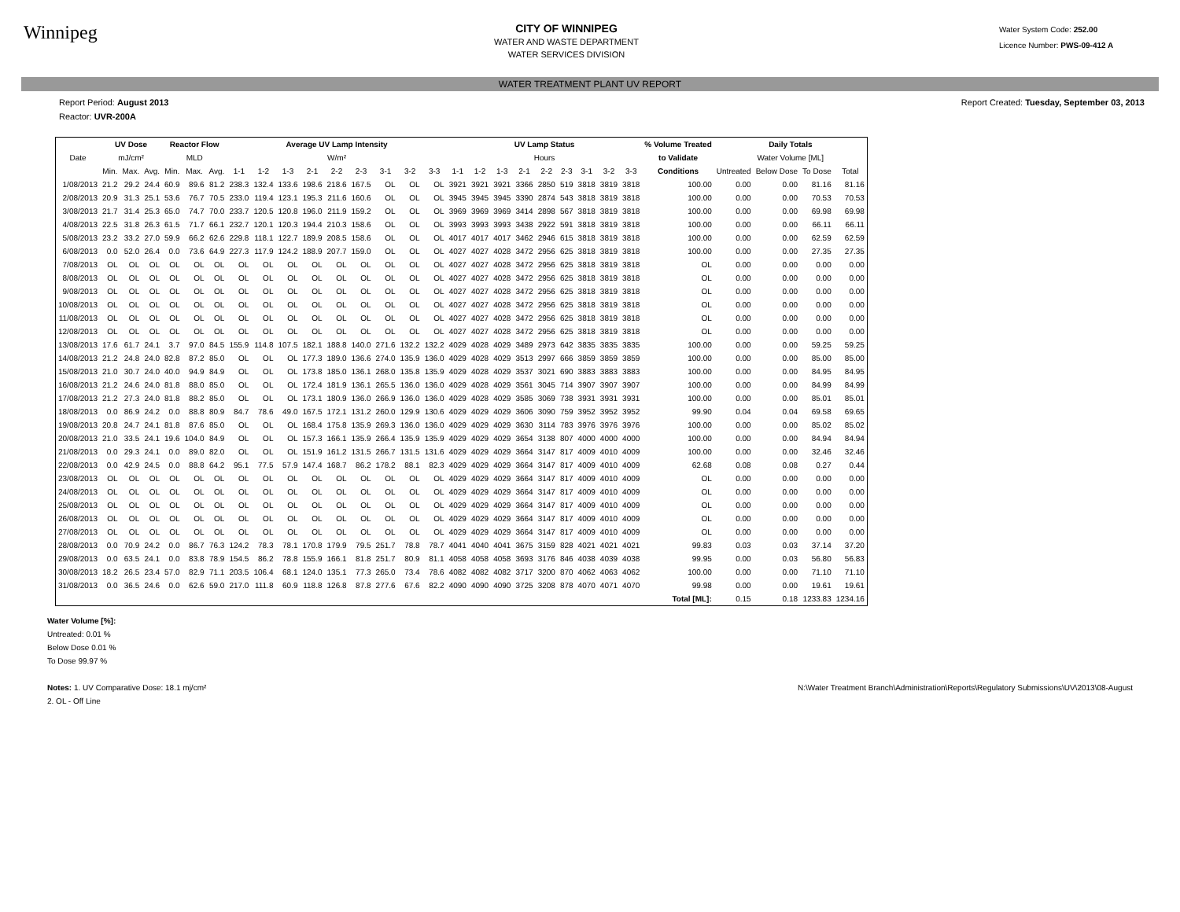Winnipeg
CITY OF WINNIPEG
WATER AND WASTE DEPARTMENT
WATER SERVICES DIVISION
Water System Code: 252.00
Licence Number: PWS-09-412 A
WATER TREATMENT PLANT UV REPORT
Report Period: August 2013 Report Created: Tuesday, September 03, 2013
Reactor: UVR-200A
| | UV Dose | | | Reactor Flow | | | Average UV Lamp Intensity | | | | | | | | | UV Lamp Status | | | | | | | | | % Volume Treated | Daily Totals | | | |
| --- | --- | --- | --- | --- | --- | --- | --- | --- | --- | --- | --- | --- | --- | --- | --- | --- | --- | --- | --- | --- | --- | --- | --- | --- | --- | --- | --- | --- | --- |
| Date | mJ/cm² | | | MLD | | | W/m² | | | | | | | | | Hours | | | | | | | | | to Validate | Water Volume [ML] | | | |
| | Min. | Max. | Avg. | Min. | Max. | Avg. | 1-1 | 1-2 | 1-3 | 2-1 | 2-2 | 2-3 | 3-1 | 3-2 | 3-3 | 1-1 | 1-2 | 1-3 | 2-1 | 2-2 | 2-3 | 3-1 | 3-2 | 3-3 | Conditions | Untreated | Below Dose | To Dose | Total |
| 1/08/2013 | 21.2 | 29.2 | 24.4 | 60.9 | 89.6 | 81.2 | 238.3 | 132.4 | 133.6 | 198.6 | 218.6 | 167.5 | OL | OL | OL | 3921 | 3921 | 3921 | 3366 | 2850 | 519 | 3818 | 3819 | 3818 | 100.00 | 0.00 | 0.00 | 81.16 | 81.16 |
| 2/08/2013 | 20.9 | 31.3 | 25.1 | 53.6 | 76.7 | 70.5 | 233.0 | 119.4 | 123.1 | 195.3 | 211.6 | 160.6 | OL | OL | OL | 3945 | 3945 | 3945 | 3390 | 2874 | 543 | 3818 | 3819 | 3818 | 100.00 | 0.00 | 0.00 | 70.53 | 70.53 |
| 3/08/2013 | 21.7 | 31.4 | 25.3 | 65.0 | 74.7 | 70.0 | 233.7 | 120.5 | 120.8 | 196.0 | 211.9 | 159.2 | OL | OL | OL | 3969 | 3969 | 3969 | 3414 | 2898 | 567 | 3818 | 3819 | 3818 | 100.00 | 0.00 | 0.00 | 69.98 | 69.98 |
| 4/08/2013 | 22.5 | 31.8 | 26.3 | 61.5 | 71.7 | 66.1 | 232.7 | 120.1 | 120.3 | 194.4 | 210.3 | 158.6 | OL | OL | OL | 3993 | 3993 | 3993 | 3438 | 2922 | 591 | 3818 | 3819 | 3818 | 100.00 | 0.00 | 0.00 | 66.11 | 66.11 |
| 5/08/2013 | 23.2 | 33.2 | 27.0 | 59.9 | 66.2 | 62.6 | 229.8 | 118.1 | 122.7 | 189.9 | 208.5 | 158.6 | OL | OL | OL | 4017 | 4017 | 4017 | 3462 | 2946 | 615 | 3818 | 3819 | 3818 | 100.00 | 0.00 | 0.00 | 62.59 | 62.59 |
| 6/08/2013 | 0.0 | 52.0 | 26.4 | 0.0 | 73.6 | 64.9 | 227.3 | 117.9 | 124.2 | 188.9 | 207.7 | 159.0 | OL | OL | OL | 4027 | 4027 | 4028 | 3472 | 2956 | 625 | 3818 | 3819 | 3818 | 100.00 | 0.00 | 0.00 | 27.35 | 27.35 |
| 7/08/2013 | OL | OL | OL | OL | OL | OL | OL | OL | OL | OL | OL | OL | OL | OL | OL | 4027 | 4027 | 4028 | 3472 | 2956 | 625 | 3818 | 3819 | 3818 | OL | 0.00 | 0.00 | 0.00 | 0.00 |
| 8/08/2013 | OL | OL | OL | OL | OL | OL | OL | OL | OL | OL | OL | OL | OL | OL | OL | 4027 | 4027 | 4028 | 3472 | 2956 | 625 | 3818 | 3819 | 3818 | OL | 0.00 | 0.00 | 0.00 | 0.00 |
| 9/08/2013 | OL | OL | OL | OL | OL | OL | OL | OL | OL | OL | OL | OL | OL | OL | OL | 4027 | 4027 | 4028 | 3472 | 2956 | 625 | 3818 | 3819 | 3818 | OL | 0.00 | 0.00 | 0.00 | 0.00 |
| 10/08/2013 | OL | OL | OL | OL | OL | OL | OL | OL | OL | OL | OL | OL | OL | OL | OL | 4027 | 4027 | 4028 | 3472 | 2956 | 625 | 3818 | 3819 | 3818 | OL | 0.00 | 0.00 | 0.00 | 0.00 |
| 11/08/2013 | OL | OL | OL | OL | OL | OL | OL | OL | OL | OL | OL | OL | OL | OL | OL | 4027 | 4027 | 4028 | 3472 | 2956 | 625 | 3818 | 3819 | 3818 | OL | 0.00 | 0.00 | 0.00 | 0.00 |
| 12/08/2013 | OL | OL | OL | OL | OL | OL | OL | OL | OL | OL | OL | OL | OL | OL | OL | 4027 | 4027 | 4028 | 3472 | 2956 | 625 | 3818 | 3819 | 3818 | OL | 0.00 | 0.00 | 0.00 | 0.00 |
| 13/08/2013 | 17.6 | 61.7 | 24.1 | 3.7 | 97.0 | 84.5 | 155.9 | 114.8 | 107.5 | 182.1 | 188.8 | 140.0 | 271.6 | 132.2 | 132.2 | 4029 | 4028 | 4029 | 3489 | 2973 | 642 | 3835 | 3835 | 3835 | 100.00 | 0.00 | 0.00 | 59.25 | 59.25 |
| 14/08/2013 | 21.2 | 24.8 | 24.0 | 82.8 | 87.2 | 85.0 | OL | OL | OL | 177.3 | 189.0 | 136.6 | 274.0 | 135.9 | 136.0 | 4029 | 4028 | 4029 | 3513 | 2997 | 666 | 3859 | 3859 | 3859 | 100.00 | 0.00 | 0.00 | 85.00 | 85.00 |
| 15/08/2013 | 21.0 | 30.7 | 24.0 | 40.0 | 94.9 | 84.9 | OL | OL | OL | 173.8 | 185.0 | 136.1 | 268.0 | 135.8 | 135.9 | 4029 | 4028 | 4029 | 3537 | 3021 | 690 | 3883 | 3883 | 3883 | 100.00 | 0.00 | 0.00 | 84.95 | 84.95 |
| 16/08/2013 | 21.2 | 24.6 | 24.0 | 81.8 | 88.0 | 85.0 | OL | OL | OL | 172.4 | 181.9 | 136.1 | 265.5 | 136.0 | 136.0 | 4029 | 4028 | 4029 | 3561 | 3045 | 714 | 3907 | 3907 | 3907 | 100.00 | 0.00 | 0.00 | 84.99 | 84.99 |
| 17/08/2013 | 21.2 | 27.3 | 24.0 | 81.8 | 88.2 | 85.0 | OL | OL | OL | 173.1 | 180.9 | 136.0 | 266.9 | 136.0 | 136.0 | 4029 | 4028 | 4029 | 3585 | 3069 | 738 | 3931 | 3931 | 3931 | 100.00 | 0.00 | 0.00 | 85.01 | 85.01 |
| 18/08/2013 | 0.0 | 86.9 | 24.2 | 0.0 | 88.8 | 80.9 | 84.7 | 78.6 | 49.0 | 167.5 | 172.1 | 131.2 | 260.0 | 129.9 | 130.6 | 4029 | 4029 | 4029 | 3606 | 3090 | 759 | 3952 | 3952 | 3952 | 99.90 | 0.04 | 0.04 | 69.58 | 69.65 |
| 19/08/2013 | 20.8 | 24.7 | 24.1 | 81.8 | 87.6 | 85.0 | OL | OL | OL | 168.4 | 175.8 | 135.9 | 269.3 | 136.0 | 136.0 | 4029 | 4029 | 4029 | 3630 | 3114 | 783 | 3976 | 3976 | 3976 | 100.00 | 0.00 | 0.00 | 85.02 | 85.02 |
| 20/08/2013 | 21.0 | 33.5 | 24.1 | 19.6 | 104.0 | 84.9 | OL | OL | OL | 157.3 | 166.1 | 135.9 | 266.4 | 135.9 | 135.9 | 4029 | 4029 | 4029 | 3654 | 3138 | 807 | 4000 | 4000 | 4000 | 100.00 | 0.00 | 0.00 | 84.94 | 84.94 |
| 21/08/2013 | 0.0 | 29.3 | 24.1 | 0.0 | 89.0 | 82.0 | OL | OL | OL | 151.9 | 161.2 | 131.5 | 266.7 | 131.5 | 131.6 | 4029 | 4029 | 4029 | 3664 | 3147 | 817 | 4009 | 4010 | 4009 | 100.00 | 0.00 | 0.00 | 32.46 | 32.46 |
| 22/08/2013 | 0.0 | 42.9 | 24.5 | 0.0 | 88.8 | 64.2 | 95.1 | 77.5 | 57.9 | 147.4 | 168.7 | 86.2 | 178.2 | 88.1 | 82.3 | 4029 | 4029 | 4029 | 3664 | 3147 | 817 | 4009 | 4010 | 4009 | 62.68 | 0.08 | 0.08 | 0.27 | 0.44 |
| 23/08/2013 | OL | OL | OL | OL | OL | OL | OL | OL | OL | OL | OL | OL | OL | OL | OL | 4029 | 4029 | 4029 | 3664 | 3147 | 817 | 4009 | 4010 | 4009 | OL | 0.00 | 0.00 | 0.00 | 0.00 |
| 24/08/2013 | OL | OL | OL | OL | OL | OL | OL | OL | OL | OL | OL | OL | OL | OL | OL | 4029 | 4029 | 4029 | 3664 | 3147 | 817 | 4009 | 4010 | 4009 | OL | 0.00 | 0.00 | 0.00 | 0.00 |
| 25/08/2013 | OL | OL | OL | OL | OL | OL | OL | OL | OL | OL | OL | OL | OL | OL | OL | 4029 | 4029 | 4029 | 3664 | 3147 | 817 | 4009 | 4010 | 4009 | OL | 0.00 | 0.00 | 0.00 | 0.00 |
| 26/08/2013 | OL | OL | OL | OL | OL | OL | OL | OL | OL | OL | OL | OL | OL | OL | OL | 4029 | 4029 | 4029 | 3664 | 3147 | 817 | 4009 | 4010 | 4009 | OL | 0.00 | 0.00 | 0.00 | 0.00 |
| 27/08/2013 | OL | OL | OL | OL | OL | OL | OL | OL | OL | OL | OL | OL | OL | OL | OL | 4029 | 4029 | 4029 | 3664 | 3147 | 817 | 4009 | 4010 | 4009 | OL | 0.00 | 0.00 | 0.00 | 0.00 |
| 28/08/2013 | 0.0 | 70.9 | 24.2 | 0.0 | 86.7 | 76.3 | 124.2 | 78.3 | 78.1 | 170.8 | 179.9 | 79.5 | 251.7 | 78.8 | 78.7 | 4041 | 4040 | 4041 | 3675 | 3159 | 828 | 4021 | 4021 | 4021 | 99.83 | 0.03 | 0.03 | 37.14 | 37.20 |
| 29/08/2013 | 0.0 | 63.5 | 24.1 | 0.0 | 83.8 | 78.9 | 154.5 | 86.2 | 78.8 | 155.9 | 166.1 | 81.8 | 251.7 | 80.9 | 81.1 | 4058 | 4058 | 4058 | 3693 | 3176 | 846 | 4038 | 4039 | 4038 | 99.95 | 0.00 | 0.03 | 56.80 | 56.83 |
| 30/08/2013 | 18.2 | 26.5 | 23.4 | 57.0 | 82.9 | 71.1 | 203.5 | 106.4 | 68.1 | 124.0 | 135.1 | 77.3 | 265.0 | 73.4 | 78.6 | 4082 | 4082 | 4082 | 3717 | 3200 | 870 | 4062 | 4063 | 4062 | 100.00 | 0.00 | 0.00 | 71.10 | 71.10 |
| 31/08/2013 | 0.0 | 36.5 | 24.6 | 0.0 | 62.6 | 59.0 | 217.0 | 111.8 | 60.9 | 118.8 | 126.8 | 87.8 | 277.6 | 67.6 | 82.2 | 4090 | 4090 | 4090 | 3725 | 3208 | 878 | 4070 | 4071 | 4070 | 99.98 | 0.00 | 0.00 | 19.61 | 19.61 |
| | | | | | | | | | | | | | | | | | | | | | | | | | Total [ML]: | 0.15 | 0.18 | 1233.83 | 1234.16 |
Water Volume [%]:
Untreated: 0.01 %
Below Dose 0.01 %
To Dose 99.97 %
Notes: 1. UV Comparative Dose: 18.1 mj/cm²
2. OL - Off Line N:\Water Treatment Branch\Administration\Reports\Regulatory Submissions\UV\2013\08-August